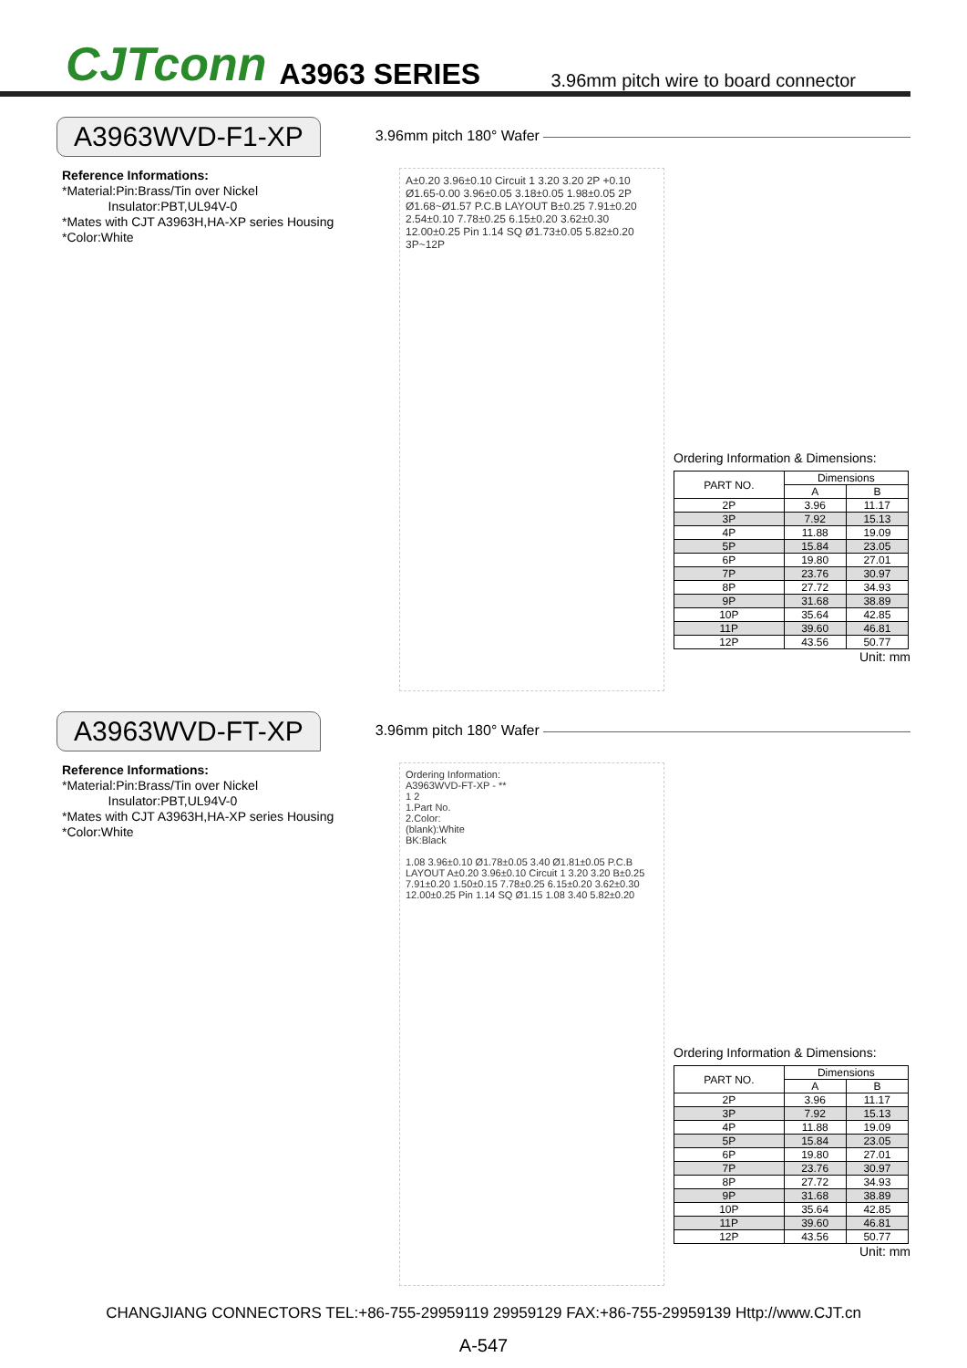CJTconn A3963 SERIES 3.96mm pitch wire to board connector
A3963WVD-F1-XP
3.96mm pitch 180° Wafer
Reference Informations:
*Material:Pin:Brass/Tin over Nickel
Insulator:PBT,UL94V-0
*Mates with CJT A3963H,HA-XP series Housing
*Color:White
A±0.20 3.96±0.10 Circuit 1 3.20 3.20 2P +0.10 Ø1.65-0.00 3.96±0.05 3.18±0.05 1.98±0.05 2P Ø1.68~Ø1.57 P.C.B LAYOUT B±0.25 7.91±0.20 2.54±0.10 7.78±0.25 6.15±0.20 3.62±0.30 12.00±0.25 Pin 1.14 SQ Ø1.73±0.05 5.82±0.20 3P~12P
Ordering Information & Dimensions:
| PART NO. | Dimensions | |
| --- | --- | --- |
| | A | B |
| 2P | 3.96 | 11.17 |
| 3P | 7.92 | 15.13 |
| 4P | 11.88 | 19.09 |
| 5P | 15.84 | 23.05 |
| 6P | 19.80 | 27.01 |
| 7P | 23.76 | 30.97 |
| 8P | 27.72 | 34.93 |
| 9P | 31.68 | 38.89 |
| 10P | 35.64 | 42.85 |
| 11P | 39.60 | 46.81 |
| 12P | 43.56 | 50.77 |
Unit: mm
A3963WVD-FT-XP
3.96mm pitch 180° Wafer
Reference Informations:
*Material:Pin:Brass/Tin over Nickel
Insulator:PBT,UL94V-0
*Mates with CJT A3963H,HA-XP series Housing
*Color:White
Ordering Information:
A3963WVD-FT-XP - **
1 2
1.Part No.
2.Color:
(blank):White
BK:Black
1.08 3.96±0.10 Ø1.78±0.05 3.40 Ø1.81±0.05 P.C.B LAYOUT A±0.20 3.96±0.10 Circuit 1 3.20 3.20 B±0.25 7.91±0.20 1.50±0.15 7.78±0.25 6.15±0.20 3.62±0.30 12.00±0.25 Pin 1.14 SQ Ø1.15 1.08 3.40 5.82±0.20
Ordering Information & Dimensions:
| PART NO. | Dimensions | |
| --- | --- | --- |
| | A | B |
| 2P | 3.96 | 11.17 |
| 3P | 7.92 | 15.13 |
| 4P | 11.88 | 19.09 |
| 5P | 15.84 | 23.05 |
| 6P | 19.80 | 27.01 |
| 7P | 23.76 | 30.97 |
| 8P | 27.72 | 34.93 |
| 9P | 31.68 | 38.89 |
| 10P | 35.64 | 42.85 |
| 11P | 39.60 | 46.81 |
| 12P | 43.56 | 50.77 |
Unit: mm
CHANGJIANG CONNECTORS TEL:+86-755-29959119 29959129 FAX:+86-755-29959139 Http://www.CJT.cn
A-547